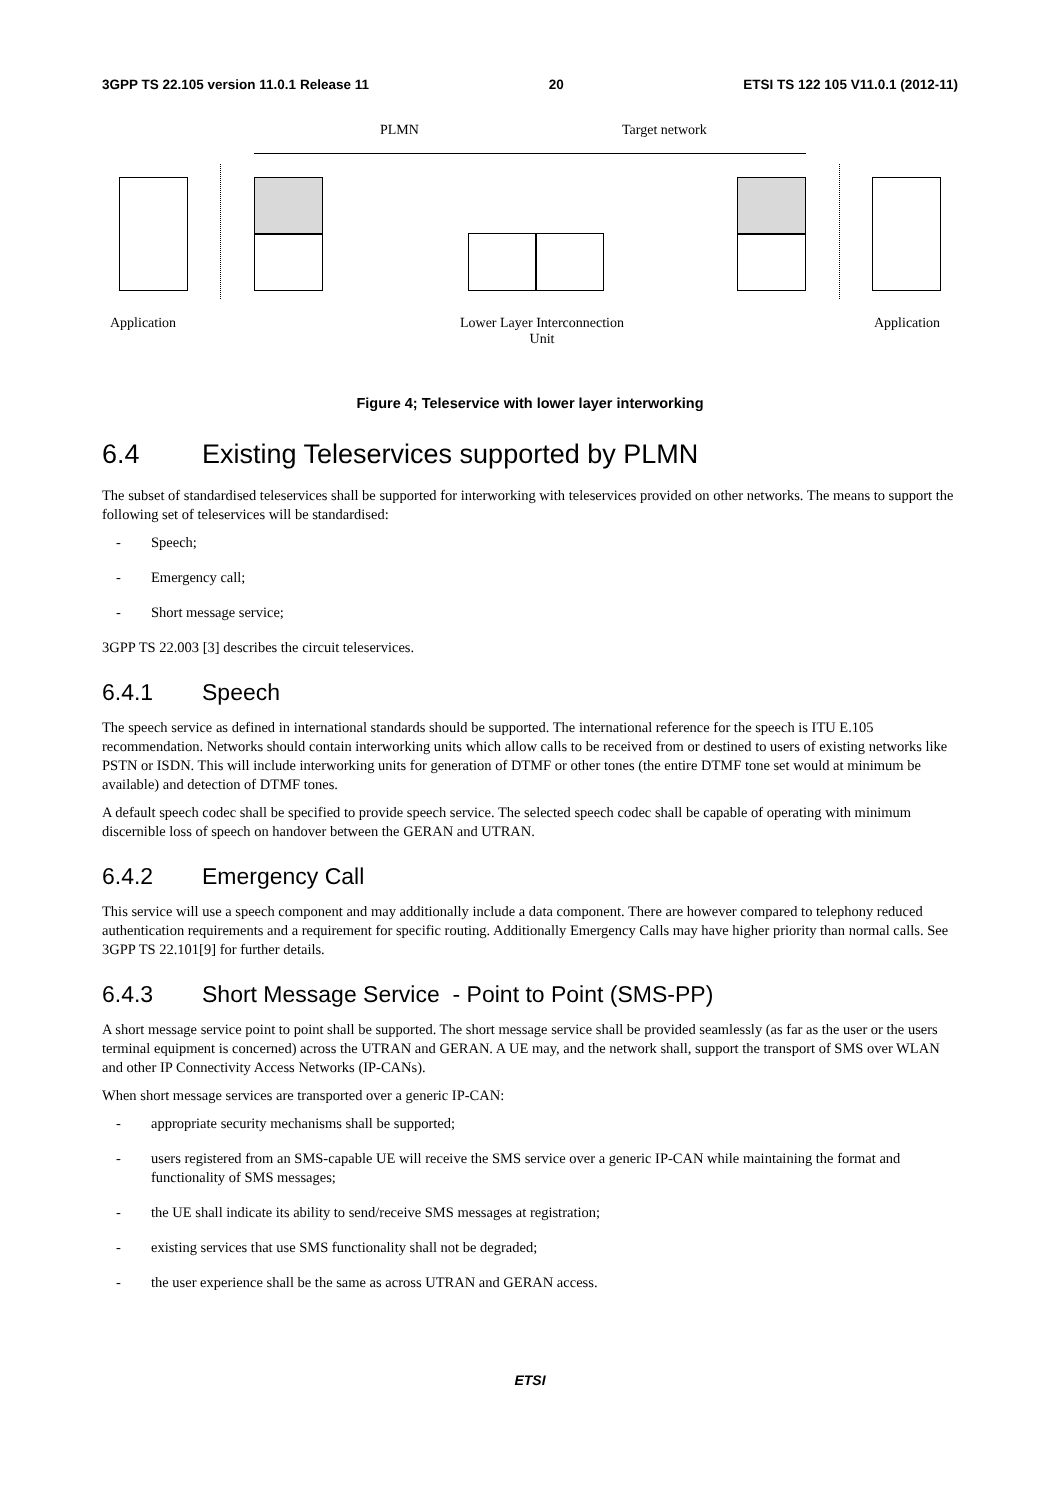3GPP TS 22.105 version 11.0.1 Release 11 20 ETSI TS 122 105 V11.0.1 (2012-11)
PLMN Target network
Application
Lower Layer Interconnection
Unit
Application
Figure 4; Teleservice with lower layer interworking
6.4 Existing Teleservices supported by PLMN
The subset of standardised teleservices shall be supported for interworking with teleservices provided on other networks. The means to support the following set of teleservices will be standardised:
- Speech;
- Emergency call;
- Short message service;
3GPP TS 22.003 [3] describes the circuit teleservices.
6.4.1 Speech
The speech service as defined in international standards should be supported. The international reference for the speech is ITU E.105 recommendation. Networks should contain interworking units which allow calls to be received from or destined to users of existing networks like PSTN or ISDN. This will include interworking units for generation of DTMF or other tones (the entire DTMF tone set would at minimum be available) and detection of DTMF tones.
A default speech codec shall be specified to provide speech service. The selected speech codec shall be capable of operating with minimum discernible loss of speech on handover between the GERAN and UTRAN.
6.4.2 Emergency Call
This service will use a speech component and may additionally include a data component. There are however compared to telephony reduced authentication requirements and a requirement for specific routing. Additionally Emergency Calls may have higher priority than normal calls. See 3GPP TS 22.101[9] for further details.
6.4.3 Short Message Service - Point to Point (SMS-PP)
A short message service point to point shall be supported. The short message service shall be provided seamlessly (as far as the user or the users terminal equipment is concerned) across the UTRAN and GERAN. A UE may, and the network shall, support the transport of SMS over WLAN and other IP Connectivity Access Networks (IP-CANs).
When short message services are transported over a generic IP-CAN:
- appropriate security mechanisms shall be supported;
- users registered from an SMS-capable UE will receive the SMS service over a generic IP-CAN while maintaining the format and functionality of SMS messages;
- the UE shall indicate its ability to send/receive SMS messages at registration;
- existing services that use SMS functionality shall not be degraded;
- the user experience shall be the same as across UTRAN and GERAN access.
ETSI